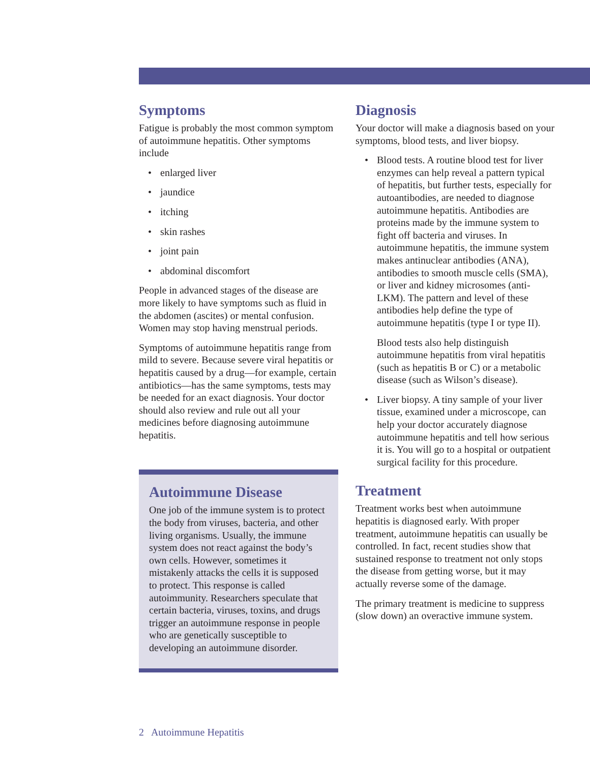Symptoms
Fatigue is probably the most common symptom of autoimmune hepatitis. Other symptoms include
• enlarged liver
• jaundice
• itching
• skin rashes
• joint pain
• abdominal discomfort
People in advanced stages of the disease are more likely to have symptoms such as fluid in the abdomen (ascites) or mental confusion. Women may stop having menstrual periods.
Symptoms of autoimmune hepatitis range from mild to severe. Because severe viral hepatitis or hepatitis caused by a drug—for example, certain antibiotics—has the same symptoms, tests may be needed for an exact diagnosis. Your doctor should also review and rule out all your medicines before diagnosing autoimmune hepatitis.
Autoimmune Disease
One job of the immune system is to protect the body from viruses, bacteria, and other living organisms. Usually, the immune system does not react against the body’s own cells. However, sometimes it mistakenly attacks the cells it is supposed to protect. This response is called autoimmunity. Researchers speculate that certain bacteria, viruses, toxins, and drugs trigger an autoimmune response in people who are genetically susceptible to developing an autoimmune disorder.
Diagnosis
Your doctor will make a diagnosis based on your symptoms, blood tests, and liver biopsy.
• Blood tests. A routine blood test for liver enzymes can help reveal a pattern typical of hepatitis, but further tests, especially for autoantibodies, are needed to diagnose autoimmune hepatitis. Antibodies are proteins made by the immune system to fight off bacteria and viruses. In autoimmune hepatitis, the immune system makes antinuclear antibodies (ANA), antibodies to smooth muscle cells (SMA), or liver and kidney microsomes (anti-LKM). The pattern and level of these antibodies help define the type of autoimmune hepatitis (type I or type II).
Blood tests also help distinguish autoimmune hepatitis from viral hepatitis (such as hepatitis B or C) or a metabolic disease (such as Wilson’s disease).
• Liver biopsy. A tiny sample of your liver tissue, examined under a microscope, can help your doctor accurately diagnose autoimmune hepatitis and tell how serious it is. You will go to a hospital or outpatient surgical facility for this procedure.
Treatment
Treatment works best when autoimmune hepatitis is diagnosed early. With proper treatment, autoimmune hepatitis can usually be controlled. In fact, recent studies show that sustained response to treatment not only stops the disease from getting worse, but it may actually reverse some of the damage.
The primary treatment is medicine to suppress (slow down) an overactive immune system.
2 Autoimmune Hepatitis